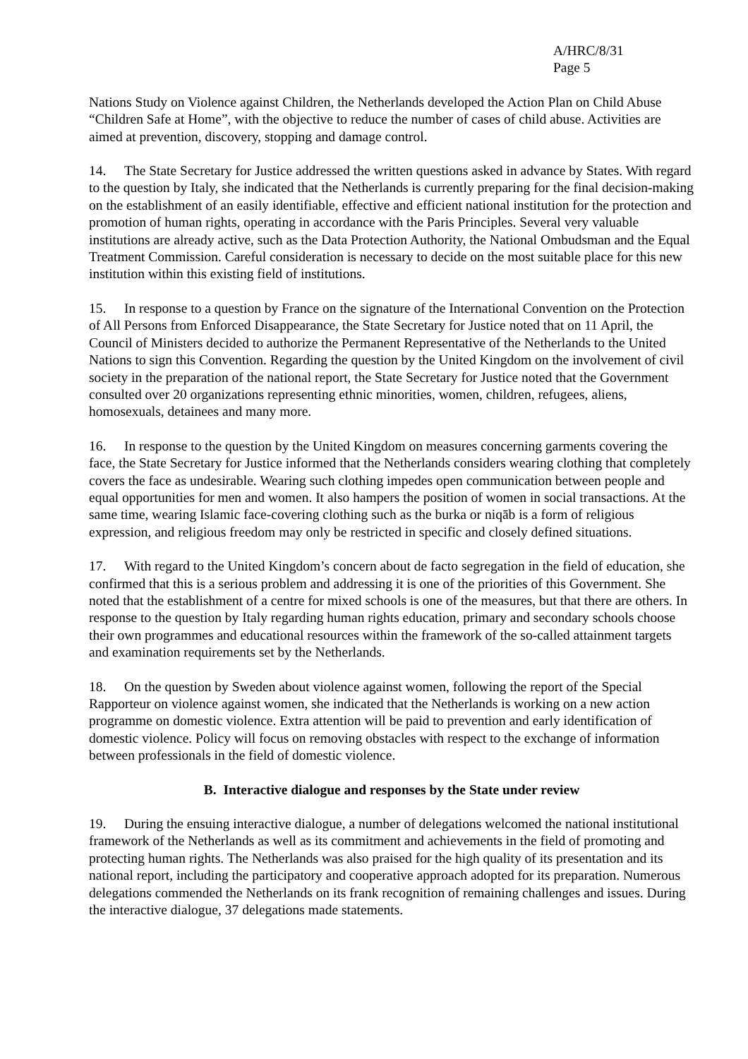A/HRC/8/31
Page 5
Nations Study on Violence against Children, the Netherlands developed the Action Plan on Child Abuse “Children Safe at Home”, with the objective to reduce the number of cases of child abuse. Activities are aimed at prevention, discovery, stopping and damage control.
14. The State Secretary for Justice addressed the written questions asked in advance by States. With regard to the question by Italy, she indicated that the Netherlands is currently preparing for the final decision-making on the establishment of an easily identifiable, effective and efficient national institution for the protection and promotion of human rights, operating in accordance with the Paris Principles. Several very valuable institutions are already active, such as the Data Protection Authority, the National Ombudsman and the Equal Treatment Commission. Careful consideration is necessary to decide on the most suitable place for this new institution within this existing field of institutions.
15. In response to a question by France on the signature of the International Convention on the Protection of All Persons from Enforced Disappearance, the State Secretary for Justice noted that on 11 April, the Council of Ministers decided to authorize the Permanent Representative of the Netherlands to the United Nations to sign this Convention. Regarding the question by the United Kingdom on the involvement of civil society in the preparation of the national report, the State Secretary for Justice noted that the Government consulted over 20 organizations representing ethnic minorities, women, children, refugees, aliens, homosexuals, detainees and many more.
16. In response to the question by the United Kingdom on measures concerning garments covering the face, the State Secretary for Justice informed that the Netherlands considers wearing clothing that completely covers the face as undesirable. Wearing such clothing impedes open communication between people and equal opportunities for men and women. It also hampers the position of women in social transactions. At the same time, wearing Islamic face-covering clothing such as the burka or niqāb is a form of religious expression, and religious freedom may only be restricted in specific and closely defined situations.
17. With regard to the United Kingdom’s concern about de facto segregation in the field of education, she confirmed that this is a serious problem and addressing it is one of the priorities of this Government. She noted that the establishment of a centre for mixed schools is one of the measures, but that there are others. In response to the question by Italy regarding human rights education, primary and secondary schools choose their own programmes and educational resources within the framework of the so-called attainment targets and examination requirements set by the Netherlands.
18. On the question by Sweden about violence against women, following the report of the Special Rapporteur on violence against women, she indicated that the Netherlands is working on a new action programme on domestic violence. Extra attention will be paid to prevention and early identification of domestic violence. Policy will focus on removing obstacles with respect to the exchange of information between professionals in the field of domestic violence.
B. Interactive dialogue and responses by the State under review
19. During the ensuing interactive dialogue, a number of delegations welcomed the national institutional framework of the Netherlands as well as its commitment and achievements in the field of promoting and protecting human rights. The Netherlands was also praised for the high quality of its presentation and its national report, including the participatory and cooperative approach adopted for its preparation. Numerous delegations commended the Netherlands on its frank recognition of remaining challenges and issues. During the interactive dialogue, 37 delegations made statements.